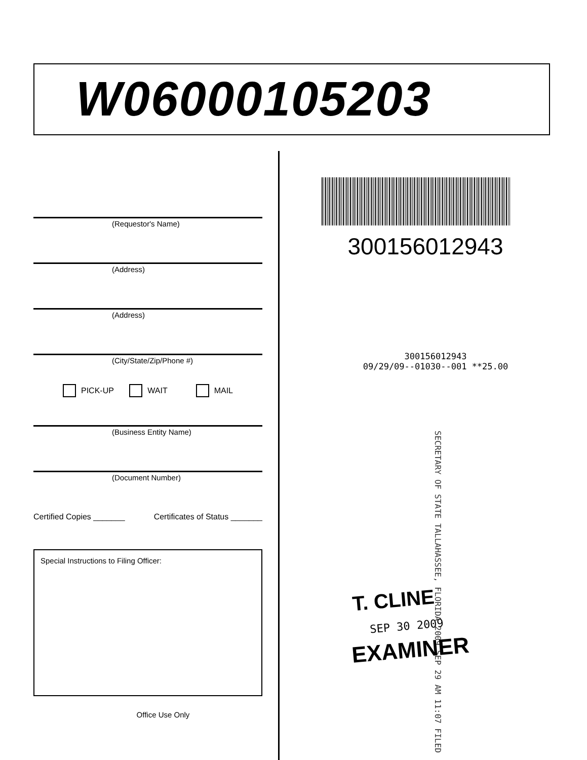W06000105203
(Requestor's Name)
(Address)
(Address)
(City/State/Zip/Phone #)
PICK-UP WAIT MAIL
(Business Entity Name)
(Document Number)
Certified Copies _______ Certificates of Status _______
Special Instructions to Filing Officer:
Office Use Only
300156012943
300156012943
09/29/09--01030--001 **25.00
SECRETARY OF STATE TALLAHASSEE, FLORIDA 2009 SEP 29 AM 11:07 FILED
T. CLINE
SEP 30 2009
EXAMINER